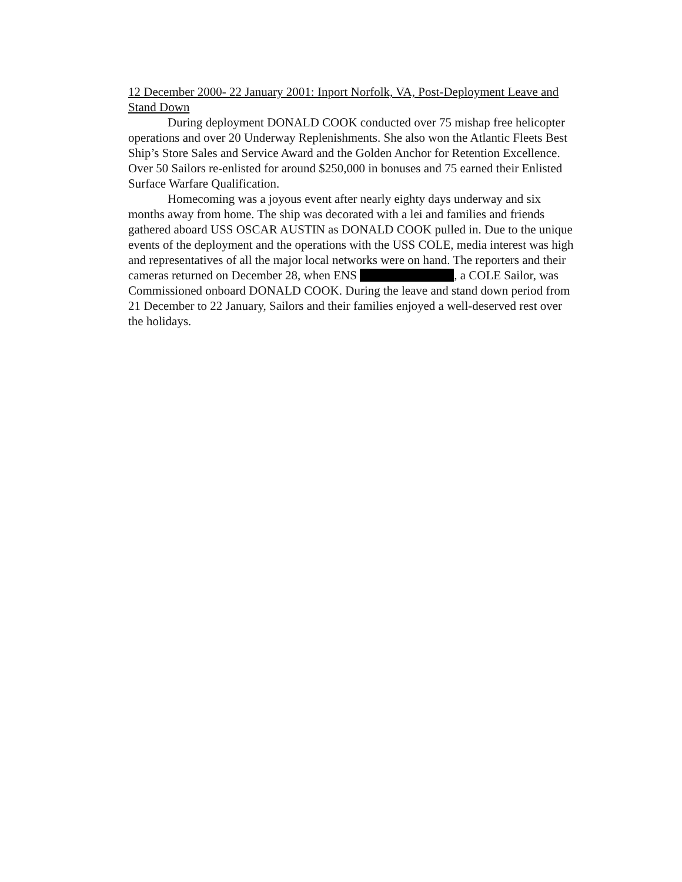12 December 2000- 22 January 2001: Inport Norfolk, VA, Post-Deployment Leave and Stand Down
During deployment DONALD COOK conducted over 75 mishap free helicopter operations and over 20 Underway Replenishments. She also won the Atlantic Fleets Best Ship’s Store Sales and Service Award and the Golden Anchor for Retention Excellence. Over 50 Sailors re-enlisted for around $250,000 in bonuses and 75 earned their Enlisted Surface Warfare Qualification.
Homecoming was a joyous event after nearly eighty days underway and six months away from home. The ship was decorated with a lei and families and friends gathered aboard USS OSCAR AUSTIN as DONALD COOK pulled in. Due to the unique events of the deployment and the operations with the USS COLE, media interest was high and representatives of all the major local networks were on hand. The reporters and their cameras returned on December 28, when ENS , a COLE Sailor, was Commissioned onboard DONALD COOK. During the leave and stand down period from 21 December to 22 January, Sailors and their families enjoyed a well-deserved rest over the holidays.